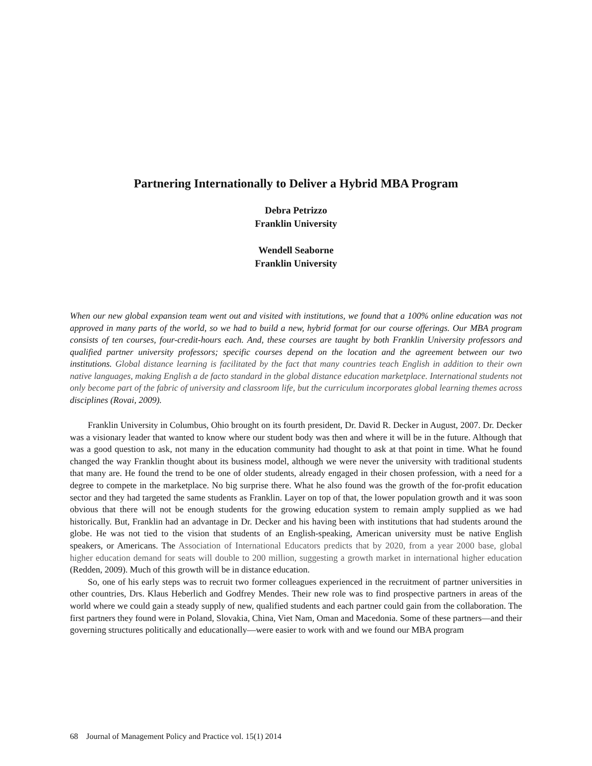Partnering Internationally to Deliver a Hybrid MBA Program
Debra Petrizzo
Franklin University
Wendell Seaborne
Franklin University
When our new global expansion team went out and visited with institutions, we found that a 100% online education was not approved in many parts of the world, so we had to build a new, hybrid format for our course offerings. Our MBA program consists of ten courses, four-credit-hours each. And, these courses are taught by both Franklin University professors and qualified partner university professors; specific courses depend on the location and the agreement between our two institutions. Global distance learning is facilitated by the fact that many countries teach English in addition to their own native languages, making English a de facto standard in the global distance education marketplace. International students not only become part of the fabric of university and classroom life, but the curriculum incorporates global learning themes across disciplines (Rovai, 2009).
Franklin University in Columbus, Ohio brought on its fourth president, Dr. David R. Decker in August, 2007. Dr. Decker was a visionary leader that wanted to know where our student body was then and where it will be in the future. Although that was a good question to ask, not many in the education community had thought to ask at that point in time. What he found changed the way Franklin thought about its business model, although we were never the university with traditional students that many are. He found the trend to be one of older students, already engaged in their chosen profession, with a need for a degree to compete in the marketplace. No big surprise there. What he also found was the growth of the for-profit education sector and they had targeted the same students as Franklin. Layer on top of that, the lower population growth and it was soon obvious that there will not be enough students for the growing education system to remain amply supplied as we had historically. But, Franklin had an advantage in Dr. Decker and his having been with institutions that had students around the globe. He was not tied to the vision that students of an English-speaking, American university must be native English speakers, or Americans. The Association of International Educators predicts that by 2020, from a year 2000 base, global higher education demand for seats will double to 200 million, suggesting a growth market in international higher education (Redden, 2009). Much of this growth will be in distance education.
So, one of his early steps was to recruit two former colleagues experienced in the recruitment of partner universities in other countries, Drs. Klaus Heberlich and Godfrey Mendes. Their new role was to find prospective partners in areas of the world where we could gain a steady supply of new, qualified students and each partner could gain from the collaboration. The first partners they found were in Poland, Slovakia, China, Viet Nam, Oman and Macedonia. Some of these partners—and their governing structures politically and educationally—were easier to work with and we found our MBA program
68 Journal of Management Policy and Practice vol. 15(1) 2014